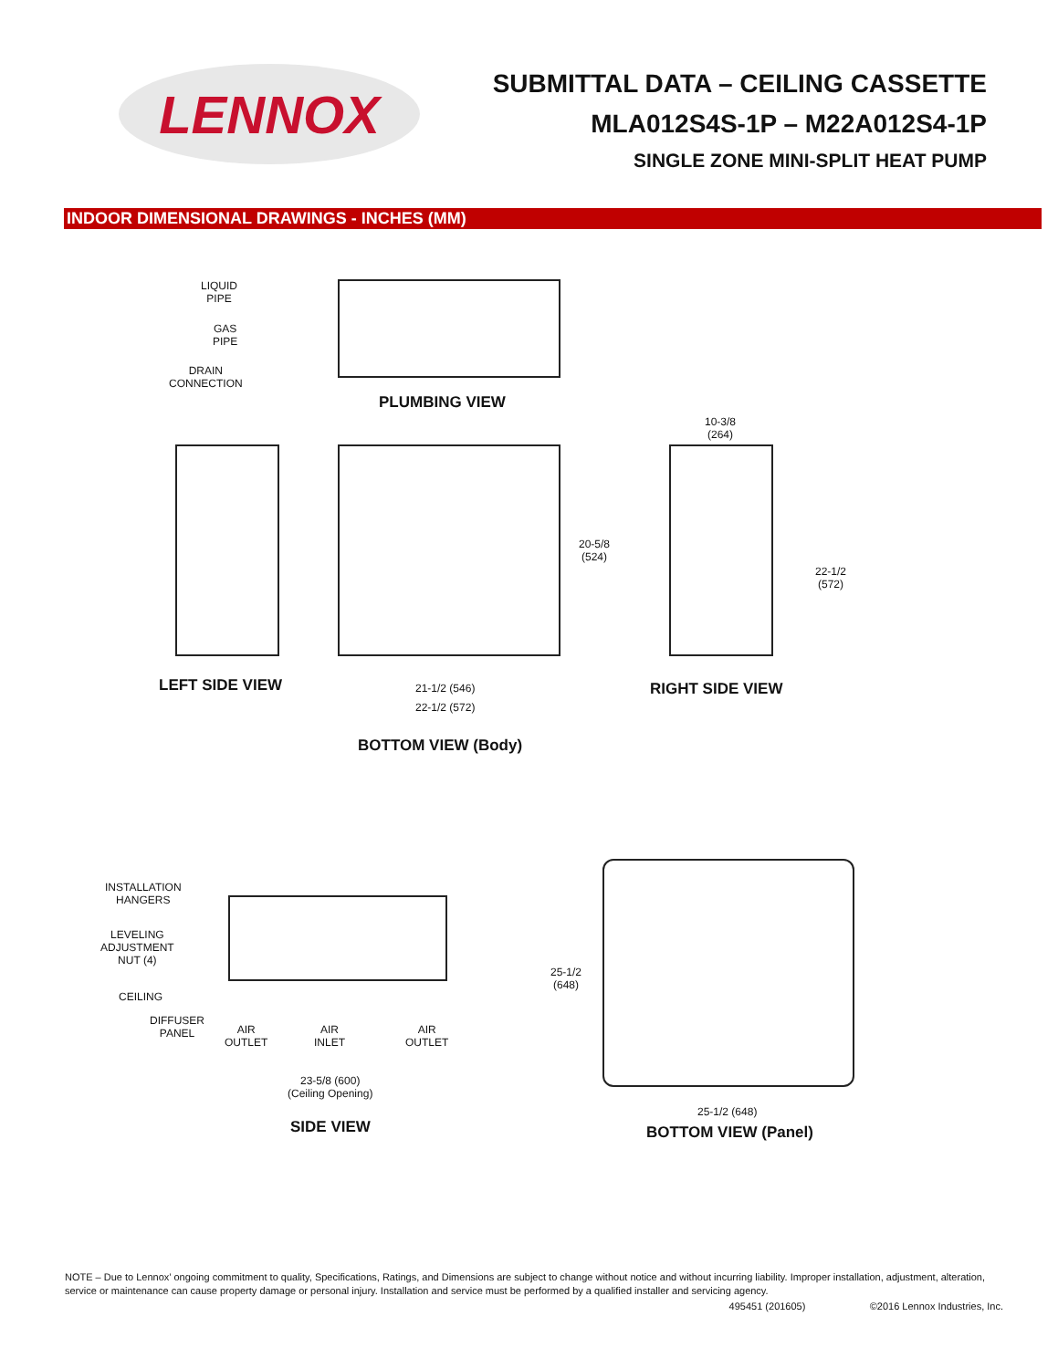LENNOX
SUBMITTAL DATA – CEILING CASSETTE
MLA012S4S-1P – M22A012S4-1P
SINGLE ZONE MINI-SPLIT HEAT PUMP
INDOOR DIMENSIONAL DRAWINGS - INCHES (MM)
LIQUID
PIPE
GAS
PIPE
DRAIN
CONNECTION
PLUMBING VIEW
LEFT SIDE VIEW
20-5/8
(524)
21-1/2 (546)
22-1/2 (572)
BOTTOM VIEW (Body)
10-3/8
(264)
22-1/2
(572)
RIGHT SIDE VIEW
INSTALLATION
HANGERS
LEVELING
ADJUSTMENT
NUT (4)
CEILING
DIFFUSER
PANEL
AIR
OUTLET
AIR
INLET
AIR
OUTLET
23-5/8 (600)
(Ceiling Opening)
SIDE VIEW
25-1/2
(648)
25-1/2 (648)
BOTTOM VIEW (Panel)
NOTE – Due to Lennox’ ongoing commitment to quality, Specifications, Ratings, and Dimensions are subject to change without notice and without incurring liability. Improper installation, adjustment, alteration, service or maintenance can cause property damage or personal injury. Installation and service must be performed by a qualified installer and servicing agency.
495451 (201605) ©2016 Lennox Industries, Inc.